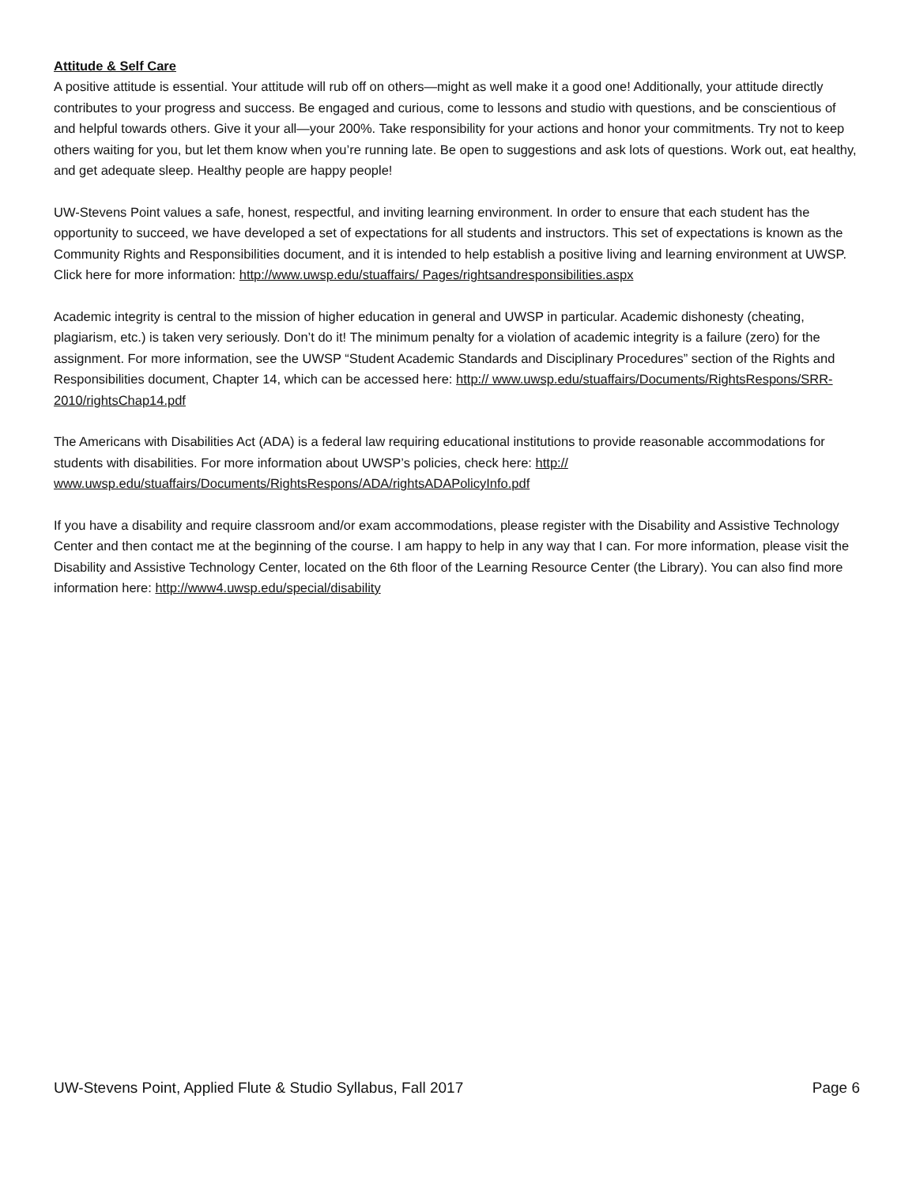Attitude & Self Care
A positive attitude is essential. Your attitude will rub off on others—might as well make it a good one! Additionally, your attitude directly contributes to your progress and success. Be engaged and curious, come to lessons and studio with questions, and be conscientious of and helpful towards others. Give it your all—your 200%. Take responsibility for your actions and honor your commitments. Try not to keep others waiting for you, but let them know when you’re running late. Be open to suggestions and ask lots of questions. Work out, eat healthy, and get adequate sleep. Healthy people are happy people!
UW-Stevens Point values a safe, honest, respectful, and inviting learning environment. In order to ensure that each student has the opportunity to succeed, we have developed a set of expectations for all students and instructors. This set of expectations is known as the Community Rights and Responsibilities document, and it is intended to help establish a positive living and learning environment at UWSP. Click here for more information: http://www.uwsp.edu/stuaffairs/ Pages/rightsandresponsibilities.aspx
Academic integrity is central to the mission of higher education in general and UWSP in particular. Academic dishonesty (cheating, plagiarism, etc.) is taken very seriously. Don’t do it! The minimum penalty for a violation of academic integrity is a failure (zero) for the assignment. For more information, see the UWSP “Student Academic Standards and Disciplinary Procedures” section of the Rights and Responsibilities document, Chapter 14, which can be accessed here: http:// www.uwsp.edu/stuaffairs/Documents/RightsRespons/SRR-2010/rightsChap14.pdf
The Americans with Disabilities Act (ADA) is a federal law requiring educational institutions to provide reasonable accommodations for students with disabilities. For more information about UWSP’s policies, check here: http:// www.uwsp.edu/stuaffairs/Documents/RightsRespons/ADA/rightsADAPolicyInfo.pdf
If you have a disability and require classroom and/or exam accommodations, please register with the Disability and Assistive Technology Center and then contact me at the beginning of the course. I am happy to help in any way that I can. For more information, please visit the Disability and Assistive Technology Center, located on the 6th floor of the Learning Resource Center (the Library). You can also find more information here: http://www4.uwsp.edu/special/disability
UW-Stevens Point, Applied Flute & Studio Syllabus, Fall 2017 Page 6